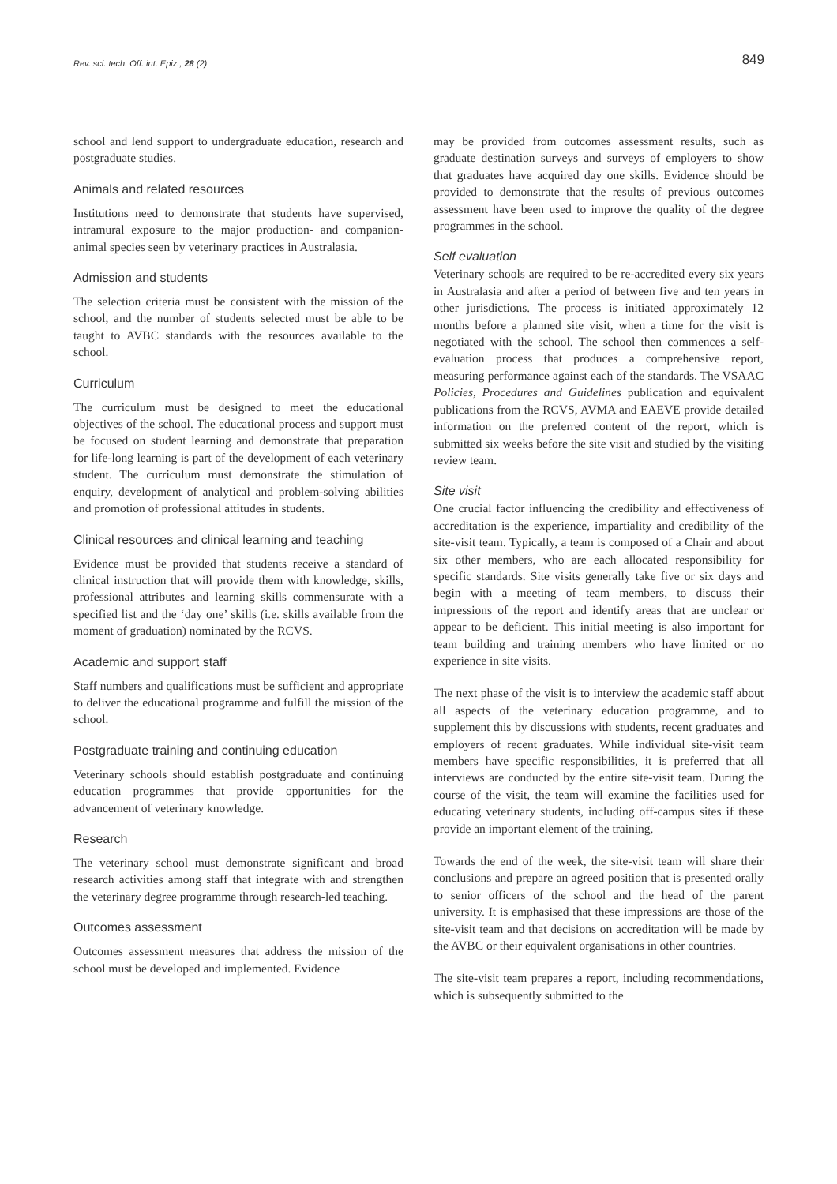Rev. sci. tech. Off. int. Epiz., 28 (2) 849
school and lend support to undergraduate education, research and postgraduate studies.
Animals and related resources
Institutions need to demonstrate that students have supervised, intramural exposure to the major production- and companion-animal species seen by veterinary practices in Australasia.
Admission and students
The selection criteria must be consistent with the mission of the school, and the number of students selected must be able to be taught to AVBC standards with the resources available to the school.
Curriculum
The curriculum must be designed to meet the educational objectives of the school. The educational process and support must be focused on student learning and demonstrate that preparation for life-long learning is part of the development of each veterinary student. The curriculum must demonstrate the stimulation of enquiry, development of analytical and problem-solving abilities and promotion of professional attitudes in students.
Clinical resources and clinical learning and teaching
Evidence must be provided that students receive a standard of clinical instruction that will provide them with knowledge, skills, professional attributes and learning skills commensurate with a specified list and the ‘day one’ skills (i.e. skills available from the moment of graduation) nominated by the RCVS.
Academic and support staff
Staff numbers and qualifications must be sufficient and appropriate to deliver the educational programme and fulfill the mission of the school.
Postgraduate training and continuing education
Veterinary schools should establish postgraduate and continuing education programmes that provide opportunities for the advancement of veterinary knowledge.
Research
The veterinary school must demonstrate significant and broad research activities among staff that integrate with and strengthen the veterinary degree programme through research-led teaching.
Outcomes assessment
Outcomes assessment measures that address the mission of the school must be developed and implemented. Evidence
may be provided from outcomes assessment results, such as graduate destination surveys and surveys of employers to show that graduates have acquired day one skills. Evidence should be provided to demonstrate that the results of previous outcomes assessment have been used to improve the quality of the degree programmes in the school.
Self evaluation
Veterinary schools are required to be re-accredited every six years in Australasia and after a period of between five and ten years in other jurisdictions. The process is initiated approximately 12 months before a planned site visit, when a time for the visit is negotiated with the school. The school then commences a self-evaluation process that produces a comprehensive report, measuring performance against each of the standards. The VSAAC Policies, Procedures and Guidelines publication and equivalent publications from the RCVS, AVMA and EAEVE provide detailed information on the preferred content of the report, which is submitted six weeks before the site visit and studied by the visiting review team.
Site visit
One crucial factor influencing the credibility and effectiveness of accreditation is the experience, impartiality and credibility of the site-visit team. Typically, a team is composed of a Chair and about six other members, who are each allocated responsibility for specific standards. Site visits generally take five or six days and begin with a meeting of team members, to discuss their impressions of the report and identify areas that are unclear or appear to be deficient. This initial meeting is also important for team building and training members who have limited or no experience in site visits.
The next phase of the visit is to interview the academic staff about all aspects of the veterinary education programme, and to supplement this by discussions with students, recent graduates and employers of recent graduates. While individual site-visit team members have specific responsibilities, it is preferred that all interviews are conducted by the entire site-visit team. During the course of the visit, the team will examine the facilities used for educating veterinary students, including off-campus sites if these provide an important element of the training.
Towards the end of the week, the site-visit team will share their conclusions and prepare an agreed position that is presented orally to senior officers of the school and the head of the parent university. It is emphasised that these impressions are those of the site-visit team and that decisions on accreditation will be made by the AVBC or their equivalent organisations in other countries.
The site-visit team prepares a report, including recommendations, which is subsequently submitted to the